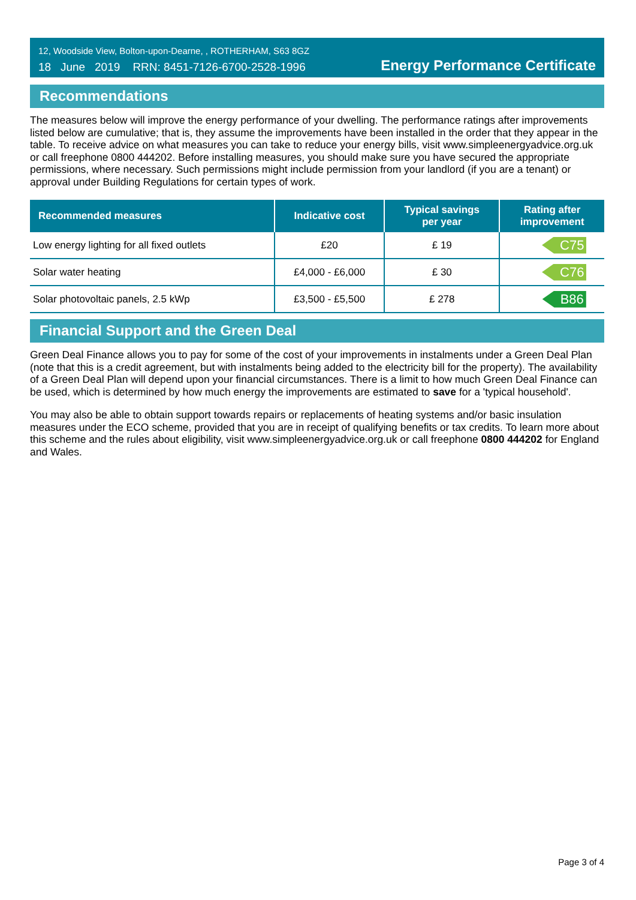12, Woodside View, Bolton-upon-Dearne, , ROTHERHAM, S63 8GZ
18 June 2019 RRN: 8451-7126-6700-2528-1996
Energy Performance Certificate
Recommendations
The measures below will improve the energy performance of your dwelling. The performance ratings after improvements listed below are cumulative; that is, they assume the improvements have been installed in the order that they appear in the table. To receive advice on what measures you can take to reduce your energy bills, visit www.simpleenergyadvice.org.uk or call freephone 0800 444202. Before installing measures, you should make sure you have secured the appropriate permissions, where necessary. Such permissions might include permission from your landlord (if you are a tenant) or approval under Building Regulations for certain types of work.
| Recommended measures | Indicative cost | Typical savings per year | Rating after improvement |
| --- | --- | --- | --- |
| Low energy lighting for all fixed outlets | £20 | £ 19 | C75 |
| Solar water heating | £4,000 - £6,000 | £ 30 | C76 |
| Solar photovoltaic panels, 2.5 kWp | £3,500 - £5,500 | £ 278 | B86 |
Financial Support and the Green Deal
Green Deal Finance allows you to pay for some of the cost of your improvements in instalments under a Green Deal Plan (note that this is a credit agreement, but with instalments being added to the electricity bill for the property). The availability of a Green Deal Plan will depend upon your financial circumstances. There is a limit to how much Green Deal Finance can be used, which is determined by how much energy the improvements are estimated to save for a 'typical household'.
You may also be able to obtain support towards repairs or replacements of heating systems and/or basic insulation measures under the ECO scheme, provided that you are in receipt of qualifying benefits or tax credits. To learn more about this scheme and the rules about eligibility, visit www.simpleenergyadvice.org.uk or call freephone 0800 444202 for England and Wales.
Page 3 of 4